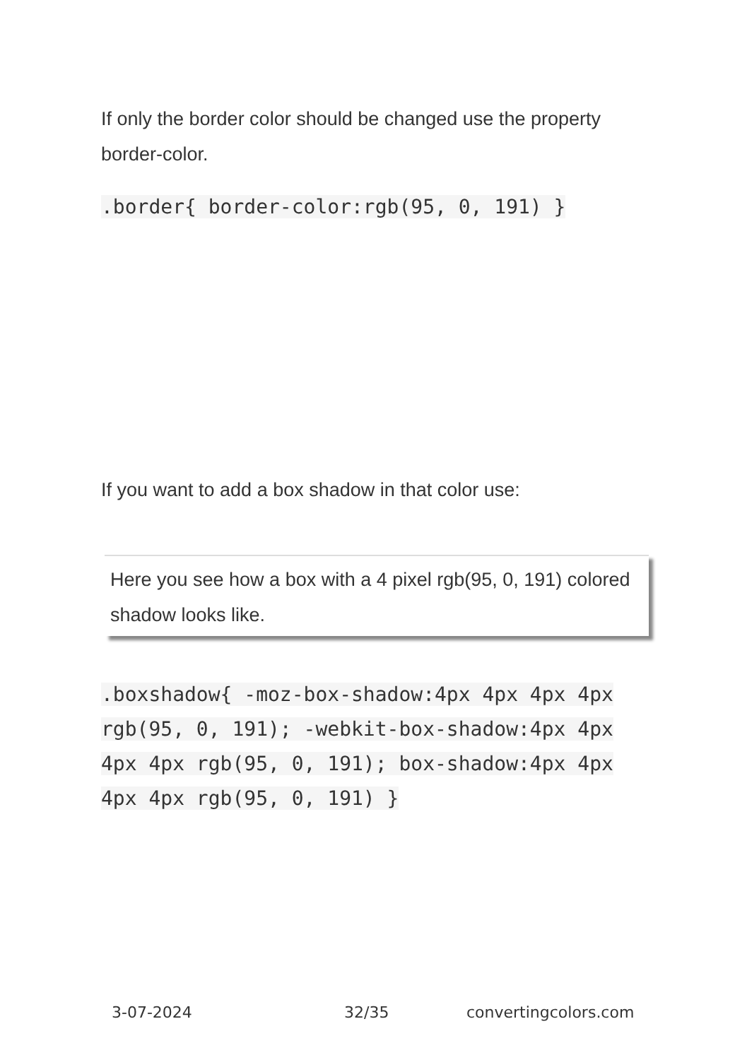If only the border color should be changed use the property border-color.
.border{ border-color:rgb(95, 0, 191) }
If you want to add a box shadow in that color use:
Here you see how a box with a 4 pixel rgb(95, 0, 191) colored shadow looks like.
.boxshadow{ -moz-box-shadow:4px 4px 4px 4px rgb(95, 0, 191); -webkit-box-shadow:4px 4px 4px 4px rgb(95, 0, 191); box-shadow:4px 4px 4px 4px rgb(95, 0, 191) }
3-07-2024 32/35 convertingcolors.com